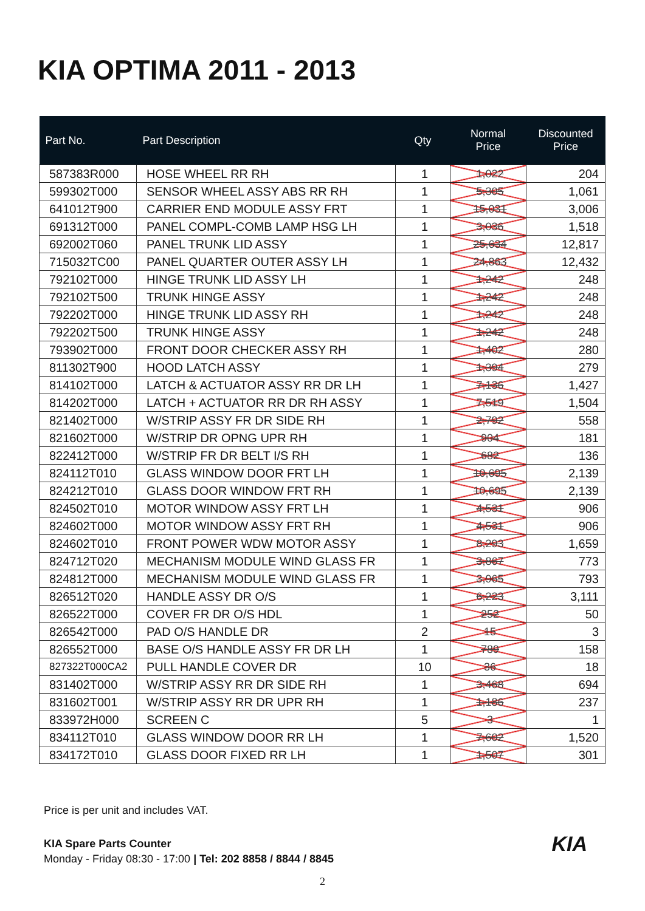KIA OPTIMA 2011 - 2013
| Part No. | Part Description | Qty | Normal Price | Discounted Price |
| --- | --- | --- | --- | --- |
| 587383R000 | HOSE WHEEL RR RH | 1 | 1,022 | 204 |
| 599302T000 | SENSOR WHEEL ASSY ABS RR RH | 1 | 5,305 | 1,061 |
| 641012T900 | CARRIER END MODULE ASSY FRT | 1 | 15,031 | 3,006 |
| 691312T000 | PANEL COMPL-COMB LAMP HSG LH | 1 | 3,036 | 1,518 |
| 692002T060 | PANEL TRUNK LID ASSY | 1 | 25,634 | 12,817 |
| 715032TC00 | PANEL QUARTER OUTER ASSY LH | 1 | 24,863 | 12,432 |
| 792102T000 | HINGE TRUNK LID ASSY LH | 1 | 1,242 | 248 |
| 792102T500 | TRUNK HINGE ASSY | 1 | 1,242 | 248 |
| 792202T000 | HINGE TRUNK LID ASSY RH | 1 | 1,242 | 248 |
| 792202T500 | TRUNK HINGE ASSY | 1 | 1,242 | 248 |
| 793902T000 | FRONT DOOR CHECKER ASSY RH | 1 | 1,402 | 280 |
| 811302T900 | HOOD LATCH ASSY | 1 | 1,394 | 279 |
| 814102T000 | LATCH & ACTUATOR ASSY RR DR LH | 1 | 7,136 | 1,427 |
| 814202T000 | LATCH + ACTUATOR RR DR RH ASSY | 1 | 7,519 | 1,504 |
| 821402T000 | W/STRIP ASSY FR DR SIDE RH | 1 | 2,792 | 558 |
| 821602T000 | W/STRIP DR OPNG UPR RH | 1 | 904 | 181 |
| 822412T000 | W/STRIP FR DR BELT I/S RH | 1 | 682 | 136 |
| 824112T010 | GLASS WINDOW DOOR FRT LH | 1 | 10,695 | 2,139 |
| 824212T010 | GLASS DOOR WINDOW FRT RH | 1 | 10,695 | 2,139 |
| 824502T010 | MOTOR WINDOW ASSY FRT LH | 1 | 4,531 | 906 |
| 824602T000 | MOTOR WINDOW ASSY FRT RH | 1 | 4,531 | 906 |
| 824602T010 | FRONT POWER WDW MOTOR ASSY | 1 | 8,293 | 1,659 |
| 824712T020 | MECHANISM MODULE WIND GLASS FR | 1 | 3,867 | 773 |
| 824812T000 | MECHANISM MODULE WIND GLASS FR | 1 | 3,965 | 793 |
| 826512T020 | HANDLE ASSY DR O/S | 1 | 6,223 | 3,111 |
| 826522T000 | COVER FR DR O/S HDL | 1 | 252 | 50 |
| 826542T000 | PAD O/S HANDLE DR | 2 | 15 | 3 |
| 826552T000 | BASE O/S HANDLE ASSY FR DR LH | 1 | 789 | 158 |
| 827322T000CA2 | PULL HANDLE COVER DR | 10 | 36 | 18 |
| 831402T000 | W/STRIP ASSY RR DR SIDE RH | 1 | 3,468 | 694 |
| 831602T001 | W/STRIP ASSY RR DR UPR RH | 1 | 1,186 | 237 |
| 833972H000 | SCREEN C | 5 | 3 | 1 |
| 834112T010 | GLASS WINDOW DOOR RR LH | 1 | 7,602 | 1,520 |
| 834172T010 | GLASS DOOR FIXED RR LH | 1 | 1,507 | 301 |
Price is per unit and includes VAT.
KIA
KIA Spare Parts Counter
Monday - Friday 08:30 - 17:00 | Tel: 202 8858 / 8844 / 8845
2